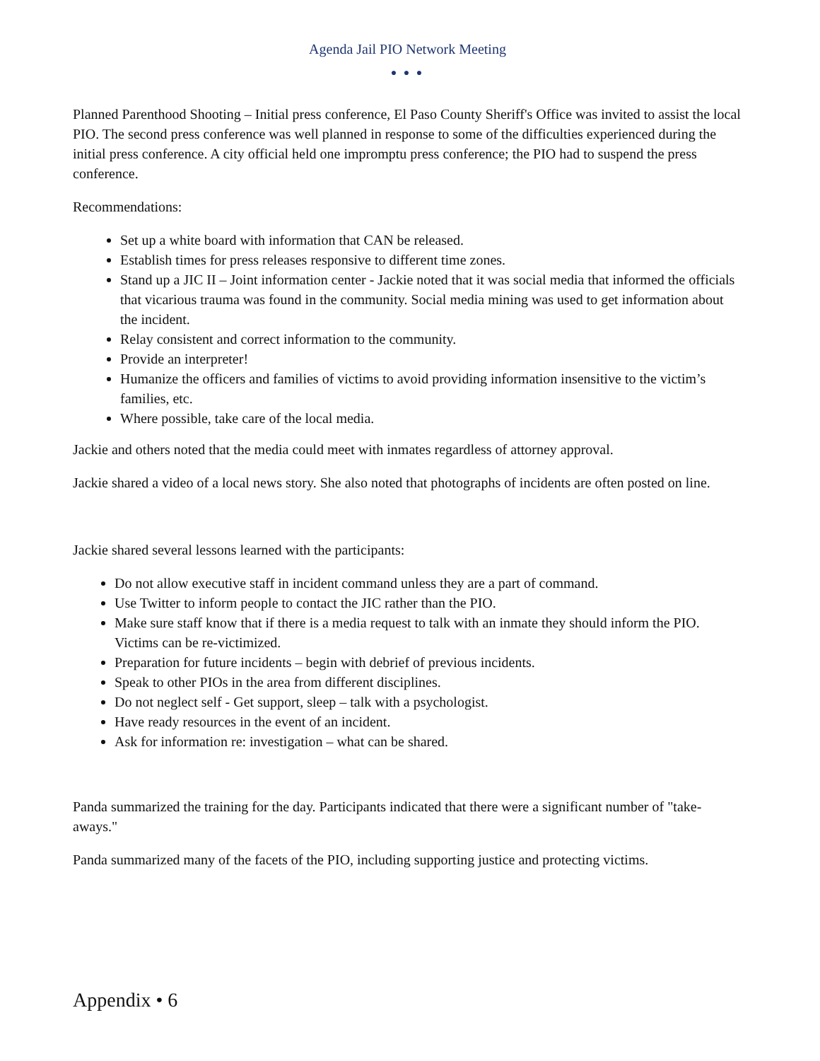Agenda Jail PIO Network Meeting
● ● ●
Planned Parenthood Shooting – Initial press conference, El Paso County Sheriff's Office was invited to assist the local PIO. The second press conference was well planned in response to some of the difficulties experienced during the initial press conference. A city official held one impromptu press conference; the PIO had to suspend the press conference.
Recommendations:
Set up a white board with information that CAN be released.
Establish times for press releases responsive to different time zones.
Stand up a JIC II – Joint information center - Jackie noted that it was social media that informed the officials that vicarious trauma was found in the community. Social media mining was used to get information about the incident.
Relay consistent and correct information to the community.
Provide an interpreter!
Humanize the officers and families of victims to avoid providing information insensitive to the victim’s families, etc.
Where possible, take care of the local media.
Jackie and others noted that the media could meet with inmates regardless of attorney approval.
Jackie shared a video of a local news story. She also noted that photographs of incidents are often posted on line.
Jackie shared several lessons learned with the participants:
Do not allow executive staff in incident command unless they are a part of command.
Use Twitter to inform people to contact the JIC rather than the PIO.
Make sure staff know that if there is a media request to talk with an inmate they should inform the PIO. Victims can be re-victimized.
Preparation for future incidents – begin with debrief of previous incidents.
Speak to other PIOs in the area from different disciplines.
Do not neglect self - Get support, sleep – talk with a psychologist.
Have ready resources in the event of an incident.
Ask for information re: investigation – what can be shared.
Panda summarized the training for the day. Participants indicated that there were a significant number of "take-aways."
Panda summarized many of the facets of the PIO, including supporting justice and protecting victims.
Appendix • 6